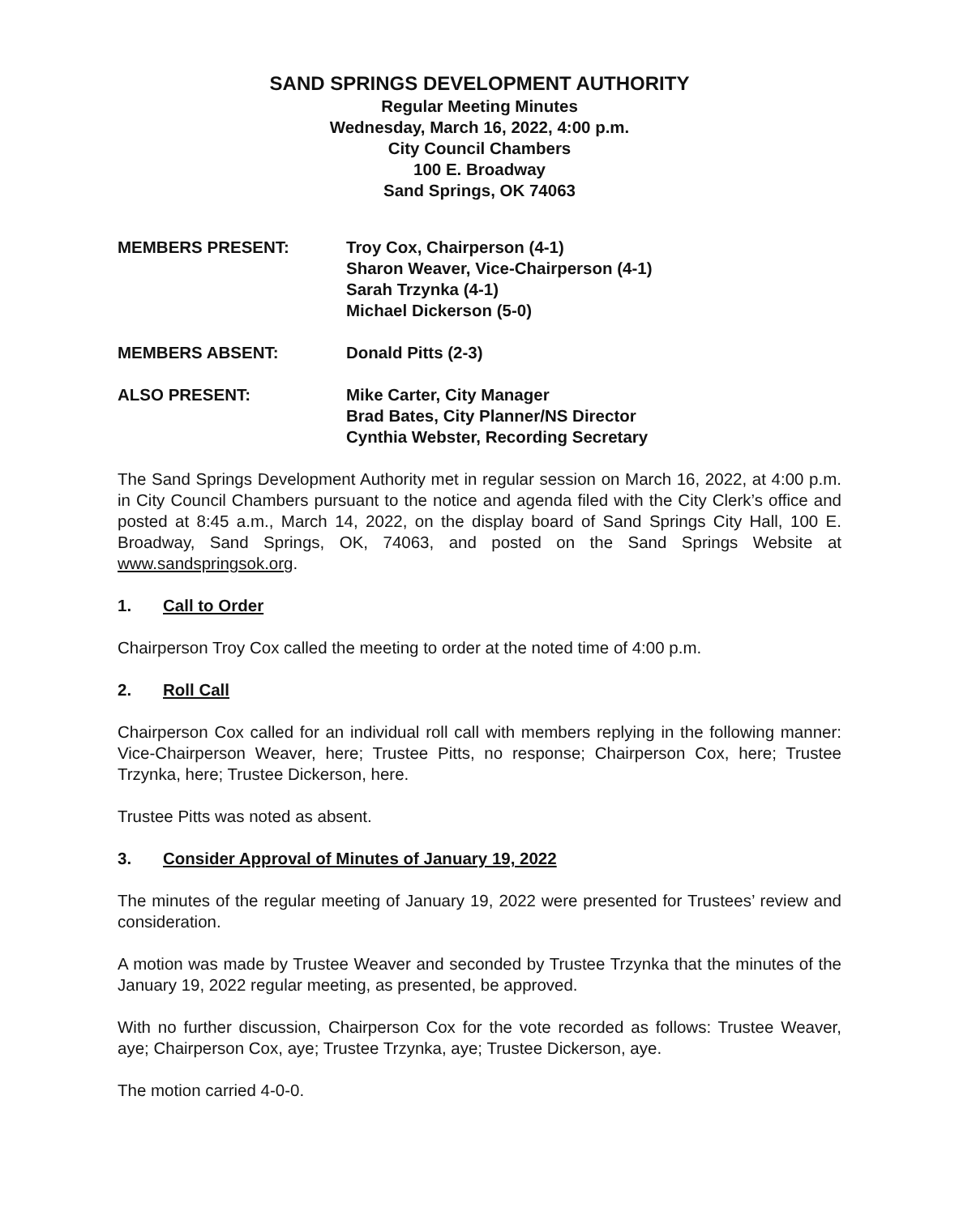SAND SPRINGS DEVELOPMENT AUTHORITY
Regular Meeting Minutes
Wednesday, March 16, 2022, 4:00 p.m.
City Council Chambers
100 E. Broadway
Sand Springs, OK 74063
MEMBERS PRESENT: Troy Cox, Chairperson (4-1)
Sharon Weaver, Vice-Chairperson (4-1)
Sarah Trzynka (4-1)
Michael Dickerson (5-0)
MEMBERS ABSENT: Donald Pitts (2-3)
ALSO PRESENT: Mike Carter, City Manager
Brad Bates, City Planner/NS Director
Cynthia Webster, Recording Secretary
The Sand Springs Development Authority met in regular session on March 16, 2022, at 4:00 p.m. in City Council Chambers pursuant to the notice and agenda filed with the City Clerk’s office and posted at 8:45 a.m., March 14, 2022, on the display board of Sand Springs City Hall, 100 E. Broadway, Sand Springs, OK, 74063, and posted on the Sand Springs Website at www.sandspringsok.org.
1. Call to Order
Chairperson Troy Cox called the meeting to order at the noted time of 4:00 p.m.
2. Roll Call
Chairperson Cox called for an individual roll call with members replying in the following manner: Vice-Chairperson Weaver, here; Trustee Pitts, no response; Chairperson Cox, here; Trustee Trzynka, here; Trustee Dickerson, here.
Trustee Pitts was noted as absent.
3. Consider Approval of Minutes of January 19, 2022
The minutes of the regular meeting of January 19, 2022 were presented for Trustees’ review and consideration.
A motion was made by Trustee Weaver and seconded by Trustee Trzynka that the minutes of the January 19, 2022 regular meeting, as presented, be approved.
With no further discussion, Chairperson Cox for the vote recorded as follows: Trustee Weaver, aye; Chairperson Cox, aye; Trustee Trzynka, aye; Trustee Dickerson, aye.
The motion carried 4-0-0.